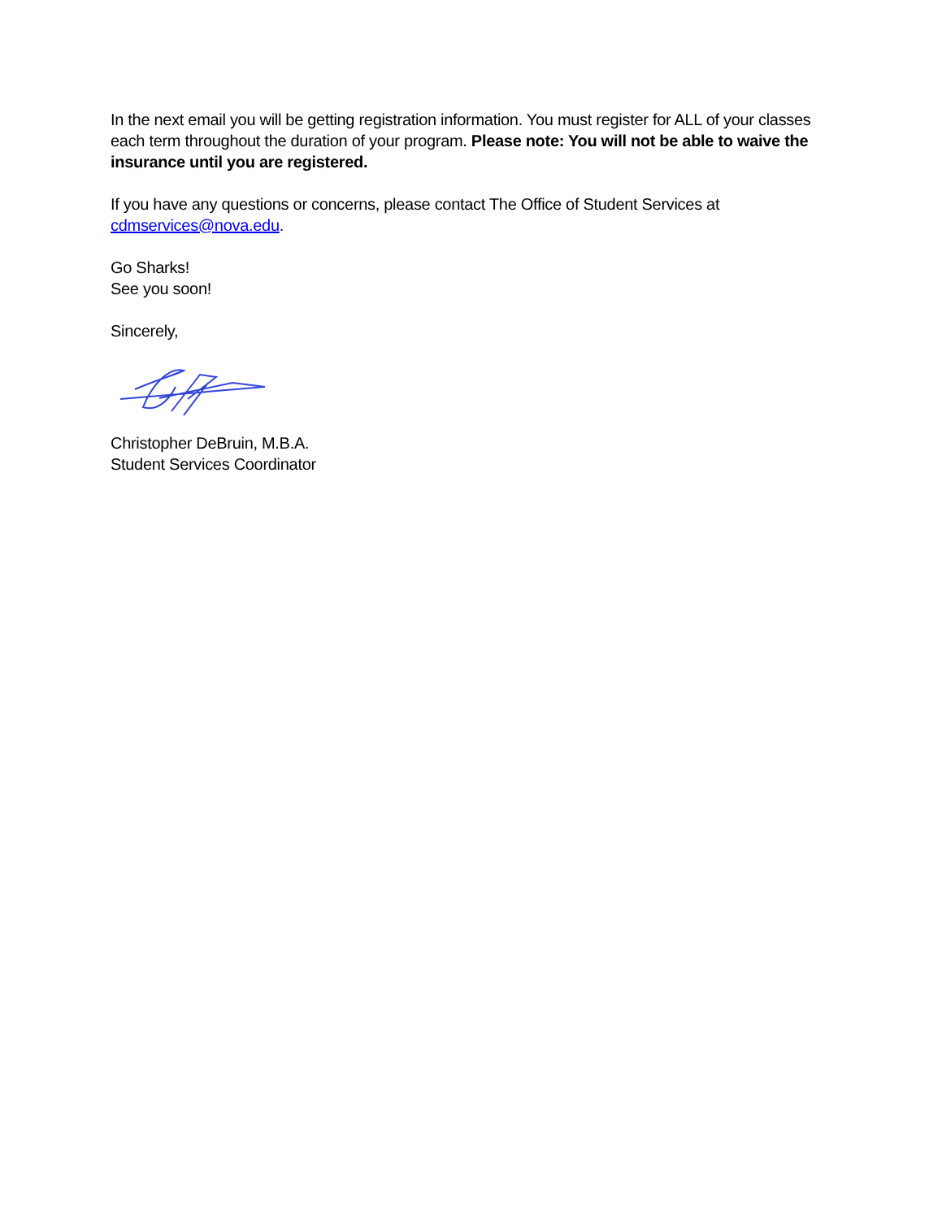In the next email you will be getting registration information. You must register for ALL of your classes each term throughout the duration of your program. Please note: You will not be able to waive the insurance until you are registered.
If you have any questions or concerns, please contact The Office of Student Services at cdmservices@nova.edu.
Go Sharks!
See you soon!
Sincerely,
Christopher DeBruin, M.B.A.
Student Services Coordinator